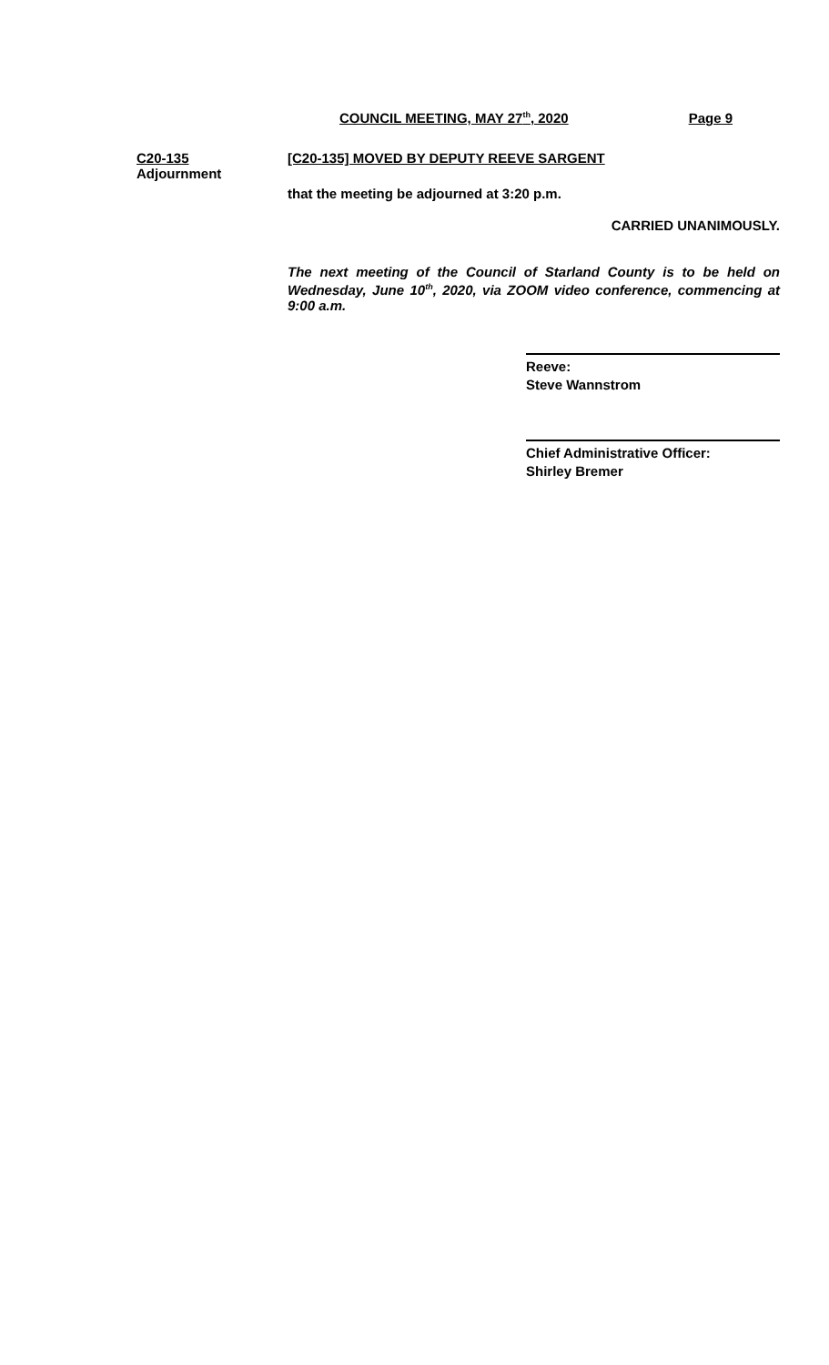COUNCIL MEETING, MAY 27<sup>th</sup>, 2020 Page 9
C20-135
Adjournment
[C20-135] MOVED BY DEPUTY REEVE SARGENT
that the meeting be adjourned at 3:20 p.m.
CARRIED UNANIMOUSLY.
The next meeting of the Council of Starland County is to be held on Wednesday, June 10<sup>th</sup>, 2020, via ZOOM video conference, commencing at 9:00 a.m.
Reeve:
Steve Wannstrom
Chief Administrative Officer:
Shirley Bremer